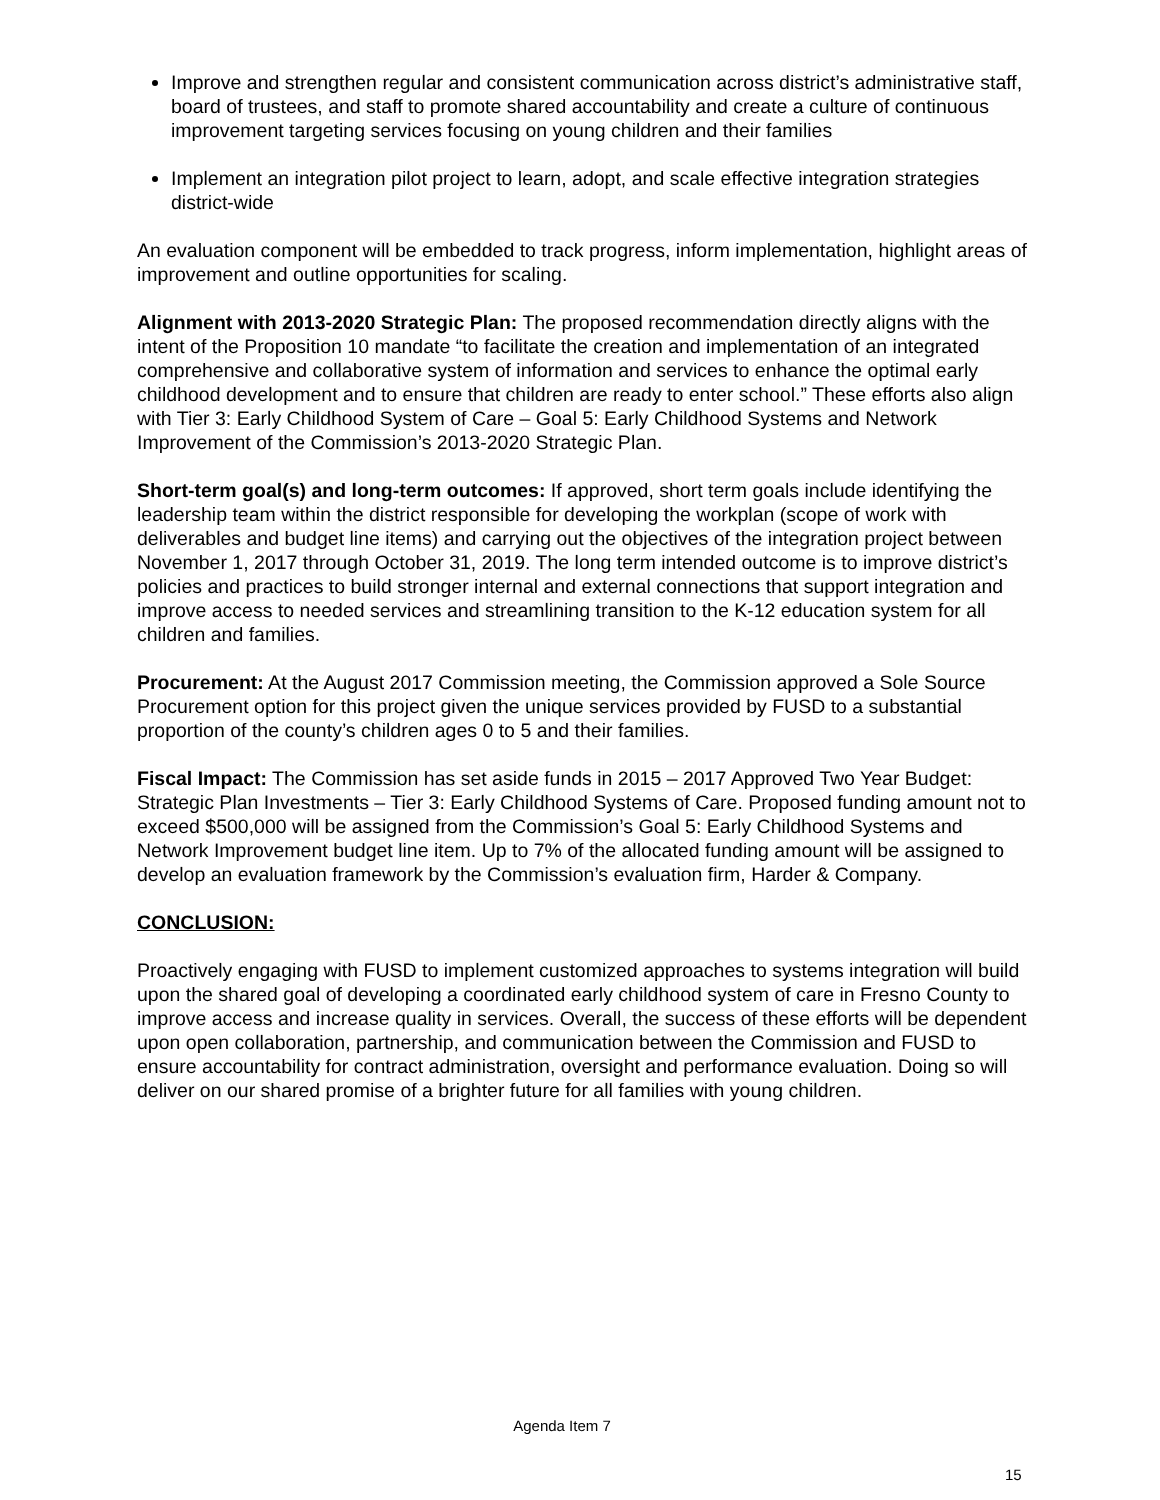Improve and strengthen regular and consistent communication across district’s administrative staff, board of trustees, and staff to promote shared accountability and create a culture of continuous improvement targeting services focusing on young children and their families
Implement an integration pilot project to learn, adopt, and scale effective integration strategies district-wide
An evaluation component will be embedded to track progress, inform implementation, highlight areas of improvement and outline opportunities for scaling.
Alignment with 2013-2020 Strategic Plan: The proposed recommendation directly aligns with the intent of the Proposition 10 mandate “to facilitate the creation and implementation of an integrated comprehensive and collaborative system of information and services to enhance the optimal early childhood development and to ensure that children are ready to enter school.” These efforts also align with Tier 3: Early Childhood System of Care – Goal 5: Early Childhood Systems and Network Improvement of the Commission’s 2013-2020 Strategic Plan.
Short-term goal(s) and long-term outcomes: If approved, short term goals include identifying the leadership team within the district responsible for developing the workplan (scope of work with deliverables and budget line items) and carrying out the objectives of the integration project between November 1, 2017 through October 31, 2019. The long term intended outcome is to improve district’s policies and practices to build stronger internal and external connections that support integration and improve access to needed services and streamlining transition to the K-12 education system for all children and families.
Procurement: At the August 2017 Commission meeting, the Commission approved a Sole Source Procurement option for this project given the unique services provided by FUSD to a substantial proportion of the county’s children ages 0 to 5 and their families.
Fiscal Impact: The Commission has set aside funds in 2015 – 2017 Approved Two Year Budget: Strategic Plan Investments – Tier 3: Early Childhood Systems of Care. Proposed funding amount not to exceed $500,000 will be assigned from the Commission’s Goal 5: Early Childhood Systems and Network Improvement budget line item. Up to 7% of the allocated funding amount will be assigned to develop an evaluation framework by the Commission’s evaluation firm, Harder & Company.
CONCLUSION:
Proactively engaging with FUSD to implement customized approaches to systems integration will build upon the shared goal of developing a coordinated early childhood system of care in Fresno County to improve access and increase quality in services. Overall, the success of these efforts will be dependent upon open collaboration, partnership, and communication between the Commission and FUSD to ensure accountability for contract administration, oversight and performance evaluation. Doing so will deliver on our shared promise of a brighter future for all families with young children.
Agenda Item 7
15